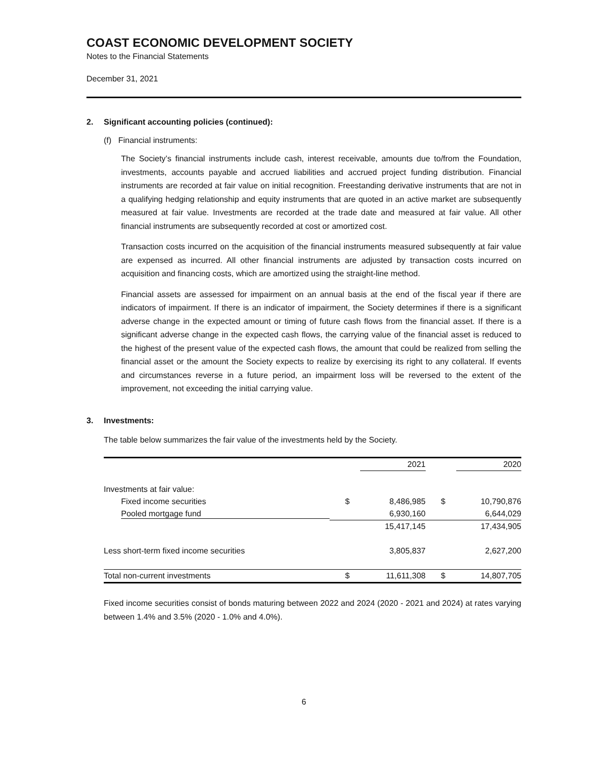COAST ECONOMIC DEVELOPMENT SOCIETY
Notes to the Financial Statements
December 31, 2021
2. Significant accounting policies (continued):
(f) Financial instruments:
The Society’s financial instruments include cash, interest receivable, amounts due to/from the Foundation, investments, accounts payable and accrued liabilities and accrued project funding distribution. Financial instruments are recorded at fair value on initial recognition. Freestanding derivative instruments that are not in a qualifying hedging relationship and equity instruments that are quoted in an active market are subsequently measured at fair value. Investments are recorded at the trade date and measured at fair value. All other financial instruments are subsequently recorded at cost or amortized cost.
Transaction costs incurred on the acquisition of the financial instruments measured subsequently at fair value are expensed as incurred. All other financial instruments are adjusted by transaction costs incurred on acquisition and financing costs, which are amortized using the straight-line method.
Financial assets are assessed for impairment on an annual basis at the end of the fiscal year if there are indicators of impairment. If there is an indicator of impairment, the Society determines if there is a significant adverse change in the expected amount or timing of future cash flows from the financial asset. If there is a significant adverse change in the expected cash flows, the carrying value of the financial asset is reduced to the highest of the present value of the expected cash flows, the amount that could be realized from selling the financial asset or the amount the Society expects to realize by exercising its right to any collateral. If events and circumstances reverse in a future period, an impairment loss will be reversed to the extent of the improvement, not exceeding the initial carrying value.
3. Investments:
The table below summarizes the fair value of the investments held by the Society.
| | | 2021 | | 2020 |
| --- | --- | --- | --- | --- |
| Investments at fair value: | | | | |
| Fixed income securities | $ | 8,486,985 | $ | 10,790,876 |
| Pooled mortgage fund | | 6,930,160 | | 6,644,029 |
| | | 15,417,145 | | 17,434,905 |
| Less short-term fixed income securities | | 3,805,837 | | 2,627,200 |
| Total non-current investments | $ | 11,611,308 | $ | 14,807,705 |
Fixed income securities consist of bonds maturing between 2022 and 2024 (2020 - 2021 and 2024) at rates varying between 1.4% and 3.5% (2020 - 1.0% and 4.0%).
6